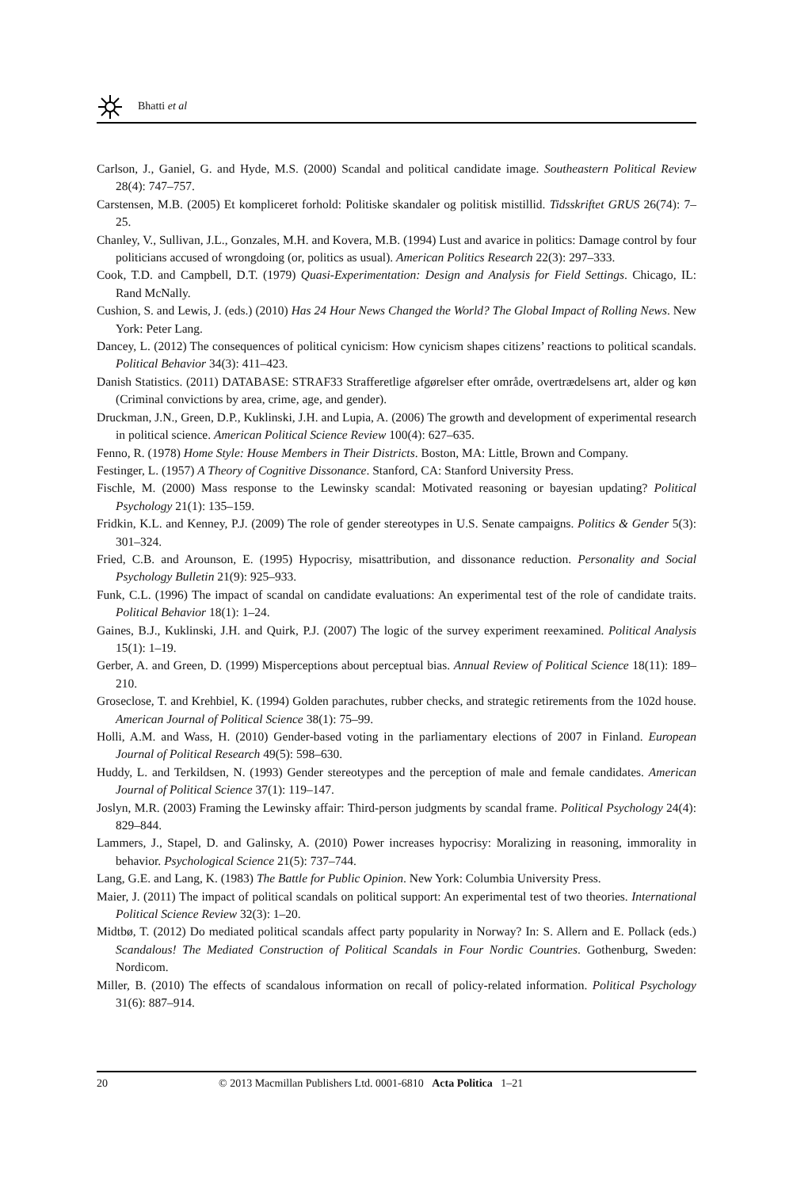Bhatti et al
Carlson, J., Ganiel, G. and Hyde, M.S. (2000) Scandal and political candidate image. Southeastern Political Review 28(4): 747–757.
Carstensen, M.B. (2005) Et kompliceret forhold: Politiske skandaler og politisk mistillid. Tidsskriftet GRUS 26(74): 7–25.
Chanley, V., Sullivan, J.L., Gonzales, M.H. and Kovera, M.B. (1994) Lust and avarice in politics: Damage control by four politicians accused of wrongdoing (or, politics as usual). American Politics Research 22(3): 297–333.
Cook, T.D. and Campbell, D.T. (1979) Quasi-Experimentation: Design and Analysis for Field Settings. Chicago, IL: Rand McNally.
Cushion, S. and Lewis, J. (eds.) (2010) Has 24 Hour News Changed the World? The Global Impact of Rolling News. New York: Peter Lang.
Dancey, L. (2012) The consequences of political cynicism: How cynicism shapes citizens’ reactions to political scandals. Political Behavior 34(3): 411–423.
Danish Statistics. (2011) DATABASE: STRAF33 Strafferetlige afgørelser efter område, overtrædelsens art, alder og køn (Criminal convictions by area, crime, age, and gender).
Druckman, J.N., Green, D.P., Kuklinski, J.H. and Lupia, A. (2006) The growth and development of experimental research in political science. American Political Science Review 100(4): 627–635.
Fenno, R. (1978) Home Style: House Members in Their Districts. Boston, MA: Little, Brown and Company.
Festinger, L. (1957) A Theory of Cognitive Dissonance. Stanford, CA: Stanford University Press.
Fischle, M. (2000) Mass response to the Lewinsky scandal: Motivated reasoning or bayesian updating? Political Psychology 21(1): 135–159.
Fridkin, K.L. and Kenney, P.J. (2009) The role of gender stereotypes in U.S. Senate campaigns. Politics & Gender 5(3): 301–324.
Fried, C.B. and Arounson, E. (1995) Hypocrisy, misattribution, and dissonance reduction. Personality and Social Psychology Bulletin 21(9): 925–933.
Funk, C.L. (1996) The impact of scandal on candidate evaluations: An experimental test of the role of candidate traits. Political Behavior 18(1): 1–24.
Gaines, B.J., Kuklinski, J.H. and Quirk, P.J. (2007) The logic of the survey experiment reexamined. Political Analysis 15(1): 1–19.
Gerber, A. and Green, D. (1999) Misperceptions about perceptual bias. Annual Review of Political Science 18(11): 189–210.
Groseclose, T. and Krehbiel, K. (1994) Golden parachutes, rubber checks, and strategic retirements from the 102d house. American Journal of Political Science 38(1): 75–99.
Holli, A.M. and Wass, H. (2010) Gender-based voting in the parliamentary elections of 2007 in Finland. European Journal of Political Research 49(5): 598–630.
Huddy, L. and Terkildsen, N. (1993) Gender stereotypes and the perception of male and female candidates. American Journal of Political Science 37(1): 119–147.
Joslyn, M.R. (2003) Framing the Lewinsky affair: Third-person judgments by scandal frame. Political Psychology 24(4): 829–844.
Lammers, J., Stapel, D. and Galinsky, A. (2010) Power increases hypocrisy: Moralizing in reasoning, immorality in behavior. Psychological Science 21(5): 737–744.
Lang, G.E. and Lang, K. (1983) The Battle for Public Opinion. New York: Columbia University Press.
Maier, J. (2011) The impact of political scandals on political support: An experimental test of two theories. International Political Science Review 32(3): 1–20.
Midtbø, T. (2012) Do mediated political scandals affect party popularity in Norway? In: S. Allern and E. Pollack (eds.) Scandalous! The Mediated Construction of Political Scandals in Four Nordic Countries. Gothenburg, Sweden: Nordicom.
Miller, B. (2010) The effects of scandalous information on recall of policy-related information. Political Psychology 31(6): 887–914.
20 © 2013 Macmillan Publishers Ltd. 0001-6810 Acta Politica 1–21